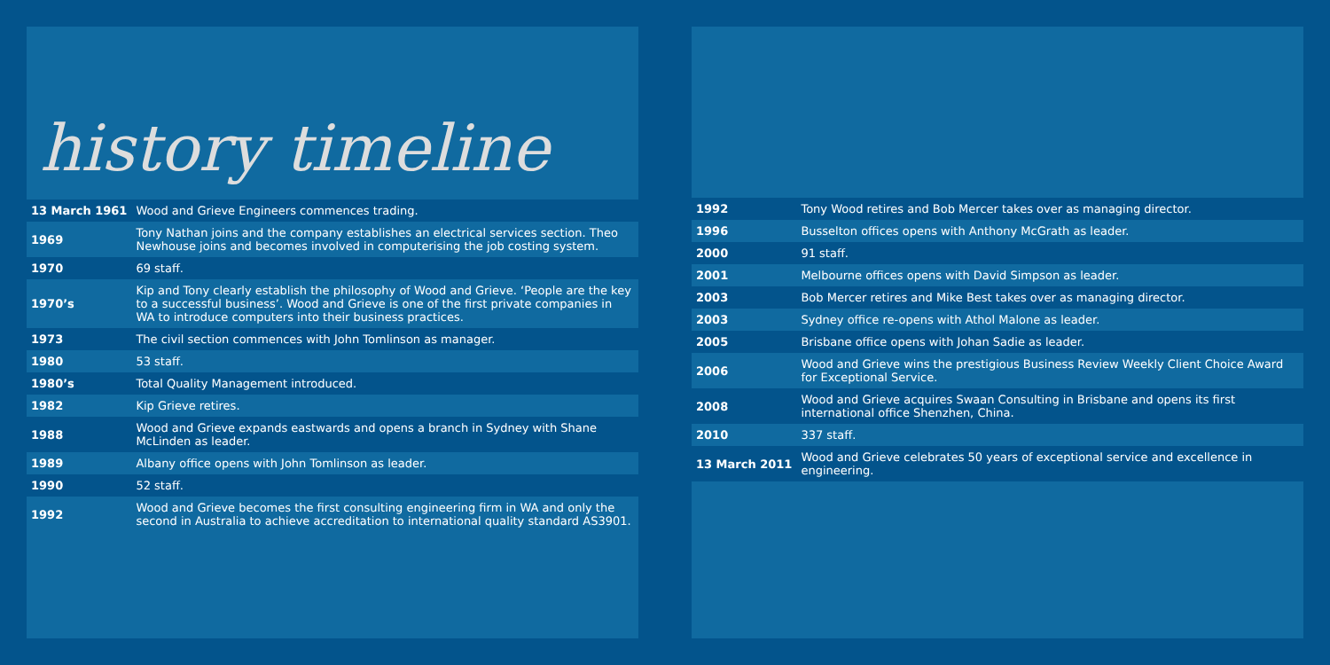history timeline
| 13 March 1961 | Wood and Grieve Engineers commences trading. |
| 1969 | Tony Nathan joins and the company establishes an electrical services section. Theo Newhouse joins and becomes involved in computerising the job costing system. |
| 1970 | 69 staff. |
| 1970’s | Kip and Tony clearly establish the philosophy of Wood and Grieve. ‘People are the key to a successful business’. Wood and Grieve is one of the first private companies in WA to introduce computers into their business practices. |
| 1973 | The civil section commences with John Tomlinson as manager. |
| 1980 | 53 staff. |
| 1980’s | Total Quality Management introduced. |
| 1982 | Kip Grieve retires. |
| 1988 | Wood and Grieve expands eastwards and opens a branch in Sydney with Shane McLinden as leader. |
| 1989 | Albany office opens with John Tomlinson as leader. |
| 1990 | 52 staff. |
| 1992 | Wood and Grieve becomes the first consulting engineering firm in WA and only the second in Australia to achieve accreditation to international quality standard AS3901. |
| 1992 | Tony Wood retires and Bob Mercer takes over as managing director. |
| 1996 | Busselton offices opens with Anthony McGrath as leader. |
| 2000 | 91 staff. |
| 2001 | Melbourne offices opens with David Simpson as leader. |
| 2003 | Bob Mercer retires and Mike Best takes over as managing director. |
| 2003 | Sydney office re-opens with Athol Malone as leader. |
| 2005 | Brisbane office opens with Johan Sadie as leader. |
| 2006 | Wood and Grieve wins the prestigious Business Review Weekly Client Choice Award for Exceptional Service. |
| 2008 | Wood and Grieve acquires Swaan Consulting in Brisbane and opens its first international office Shenzhen, China. |
| 2010 | 337 staff. |
| 13 March 2011 | Wood and Grieve celebrates 50 years of exceptional service and excellence in engineering. |